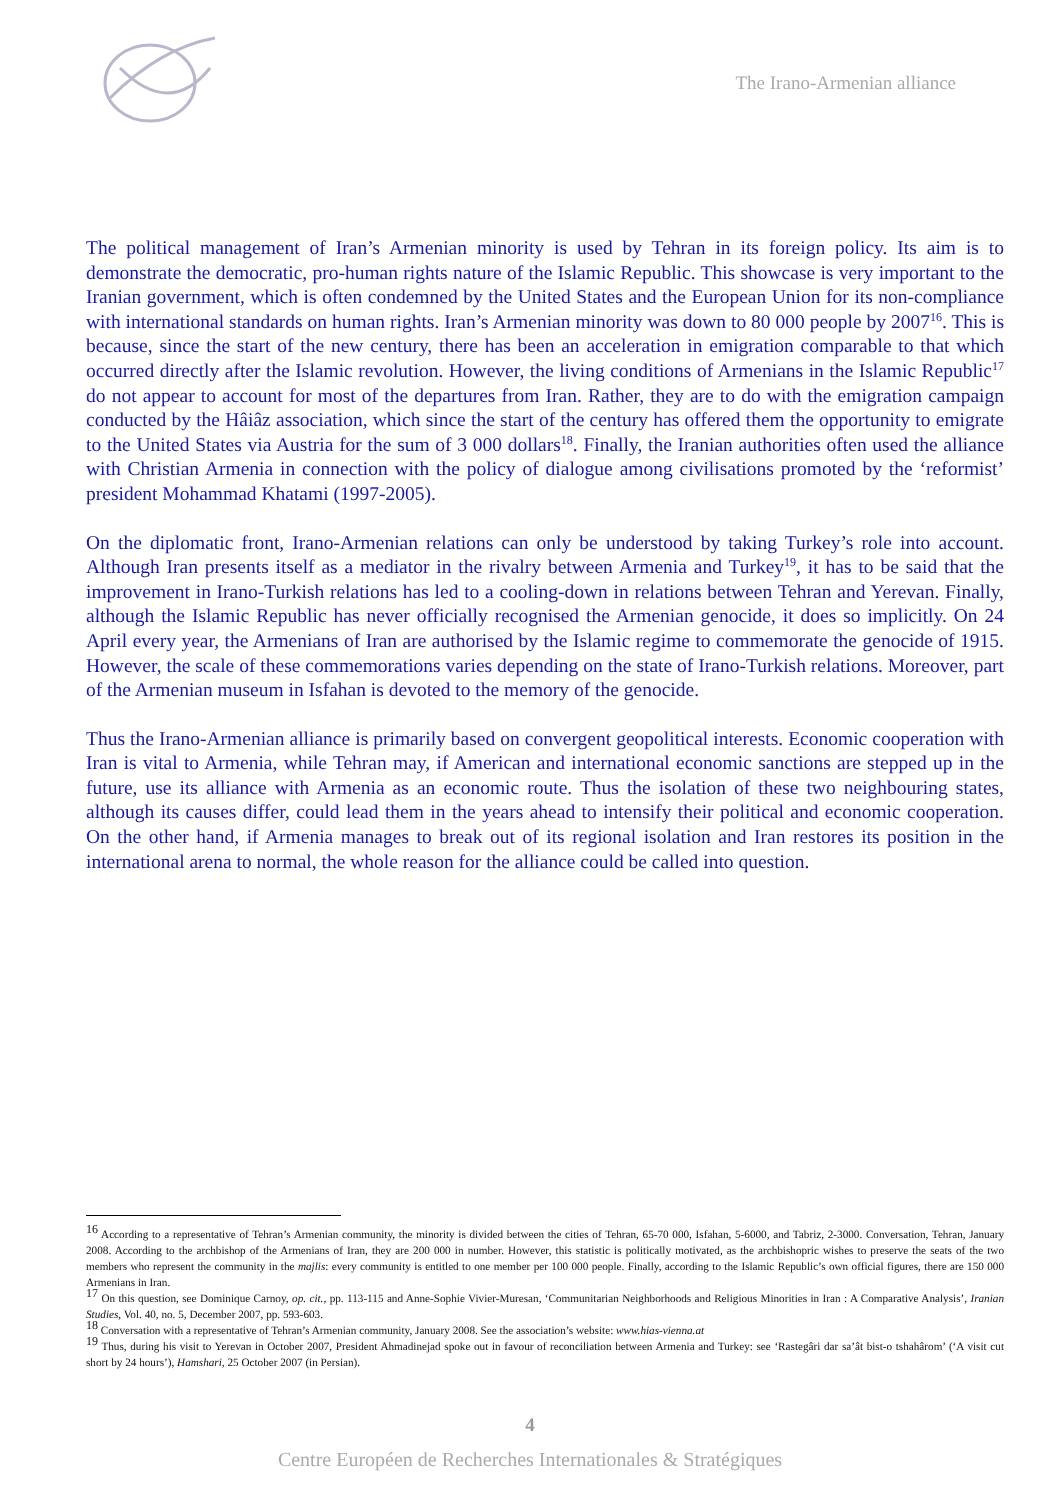The Irano-Armenian alliance
The political management of Iran’s Armenian minority is used by Tehran in its foreign policy. Its aim is to demonstrate the democratic, pro-human rights nature of the Islamic Republic. This showcase is very important to the Iranian government, which is often condemned by the United States and the European Union for its non-compliance with international standards on human rights. Iran’s Armenian minority was down to 80 000 people by 2007<sup>16</sup>. This is because, since the start of the new century, there has been an acceleration in emigration comparable to that which occurred directly after the Islamic revolution. However, the living conditions of Armenians in the Islamic Republic<sup>17</sup> do not appear to account for most of the departures from Iran. Rather, they are to do with the emigration campaign conducted by the Hâiâz association, which since the start of the century has offered them the opportunity to emigrate to the United States via Austria for the sum of 3 000 dollars<sup>18</sup>. Finally, the Iranian authorities often used the alliance with Christian Armenia in connection with the policy of dialogue among civilisations promoted by the ‘reformist’ president Mohammad Khatami (1997-2005).
On the diplomatic front, Irano-Armenian relations can only be understood by taking Turkey’s role into account. Although Iran presents itself as a mediator in the rivalry between Armenia and Turkey<sup>19</sup>, it has to be said that the improvement in Irano-Turkish relations has led to a cooling-down in relations between Tehran and Yerevan. Finally, although the Islamic Republic has never officially recognised the Armenian genocide, it does so implicitly. On 24 April every year, the Armenians of Iran are authorised by the Islamic regime to commemorate the genocide of 1915. However, the scale of these commemorations varies depending on the state of Irano-Turkish relations. Moreover, part of the Armenian museum in Isfahan is devoted to the memory of the genocide.
Thus the Irano-Armenian alliance is primarily based on convergent geopolitical interests. Economic cooperation with Iran is vital to Armenia, while Tehran may, if American and international economic sanctions are stepped up in the future, use its alliance with Armenia as an economic route. Thus the isolation of these two neighbouring states, although its causes differ, could lead them in the years ahead to intensify their political and economic cooperation. On the other hand, if Armenia manages to break out of its regional isolation and Iran restores its position in the international arena to normal, the whole reason for the alliance could be called into question.
<sup>16</sup> According to a representative of Tehran’s Armenian community, the minority is divided between the cities of Tehran, 65-70 000, Isfahan, 5-6000, and Tabriz, 2-3000. Conversation, Tehran, January 2008. According to the archbishop of the Armenians of Iran, they are 200 000 in number. However, this statistic is politically motivated, as the archbishopric wishes to preserve the seats of the two members who represent the community in the majlis: every community is entitled to one member per 100 000 people. Finally, according to the Islamic Republic’s own official figures, there are 150 000 Armenians in Iran.
<sup>17</sup> On this question, see Dominique Carnoy, op. cit., pp. 113-115 and Anne-Sophie Vivier-Muresan, ‘Communitarian Neighborhoods and Religious Minorities in Iran : A Comparative Analysis’, Iranian Studies, Vol. 40, no. 5, December 2007, pp. 593-603.
<sup>18</sup> Conversation with a representative of Tehran’s Armenian community, January 2008. See the association’s website: www.hias-vienna.at
<sup>19</sup> Thus, during his visit to Yerevan in October 2007, President Ahmadinejad spoke out in favour of reconciliation between Armenia and Turkey: see ‘Rastegâri dar sa’ât bist-o tshahârom’ (‘A visit cut short by 24 hours’), Hamshari, 25 October 2007 (in Persian).
4
Centre Européen de Recherches Internationales & Stratégiques